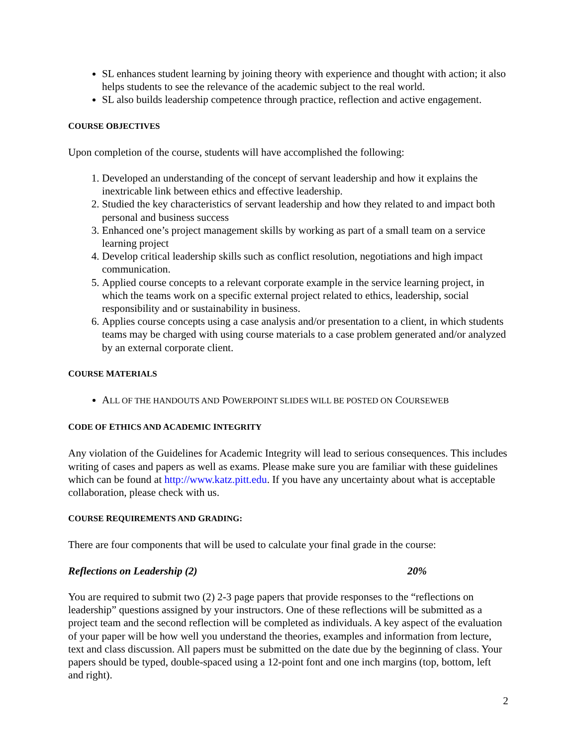SL enhances student learning by joining theory with experience and thought with action; it also helps students to see the relevance of the academic subject to the real world.
SL also builds leadership competence through practice, reflection and active engagement.
COURSE OBJECTIVES
Upon completion of the course, students will have accomplished the following:
1. Developed an understanding of the concept of servant leadership and how it explains the inextricable link between ethics and effective leadership.
2. Studied the key characteristics of servant leadership and how they related to and impact both personal and business success
3. Enhanced one’s project management skills by working as part of a small team on a service learning project
4. Develop critical leadership skills such as conflict resolution, negotiations and high impact communication.
5. Applied course concepts to a relevant corporate example in the service learning project, in which the teams work on a specific external project related to ethics, leadership, social responsibility and or sustainability in business.
6. Applies course concepts using a case analysis and/or presentation to a client, in which students teams may be charged with using course materials to a case problem generated and/or analyzed by an external corporate client.
COURSE MATERIALS
ALL OF THE HANDOUTS AND POWERPOINT SLIDES WILL BE POSTED ON COURSEWEB
CODE OF ETHICS AND ACADEMIC INTEGRITY
Any violation of the Guidelines for Academic Integrity will lead to serious consequences. This includes writing of cases and papers as well as exams. Please make sure you are familiar with these guidelines which can be found at http://www.katz.pitt.edu. If you have any uncertainty about what is acceptable collaboration, please check with us.
COURSE REQUIREMENTS AND GRADING:
There are four components that will be used to calculate your final grade in the course:
Reflections on Leadership (2) 20%
You are required to submit two (2) 2-3 page papers that provide responses to the “reflections on leadership” questions assigned by your instructors. One of these reflections will be submitted as a project team and the second reflection will be completed as individuals. A key aspect of the evaluation of your paper will be how well you understand the theories, examples and information from lecture, text and class discussion. All papers must be submitted on the date due by the beginning of class. Your papers should be typed, double-spaced using a 12-point font and one inch margins (top, bottom, left and right).
2